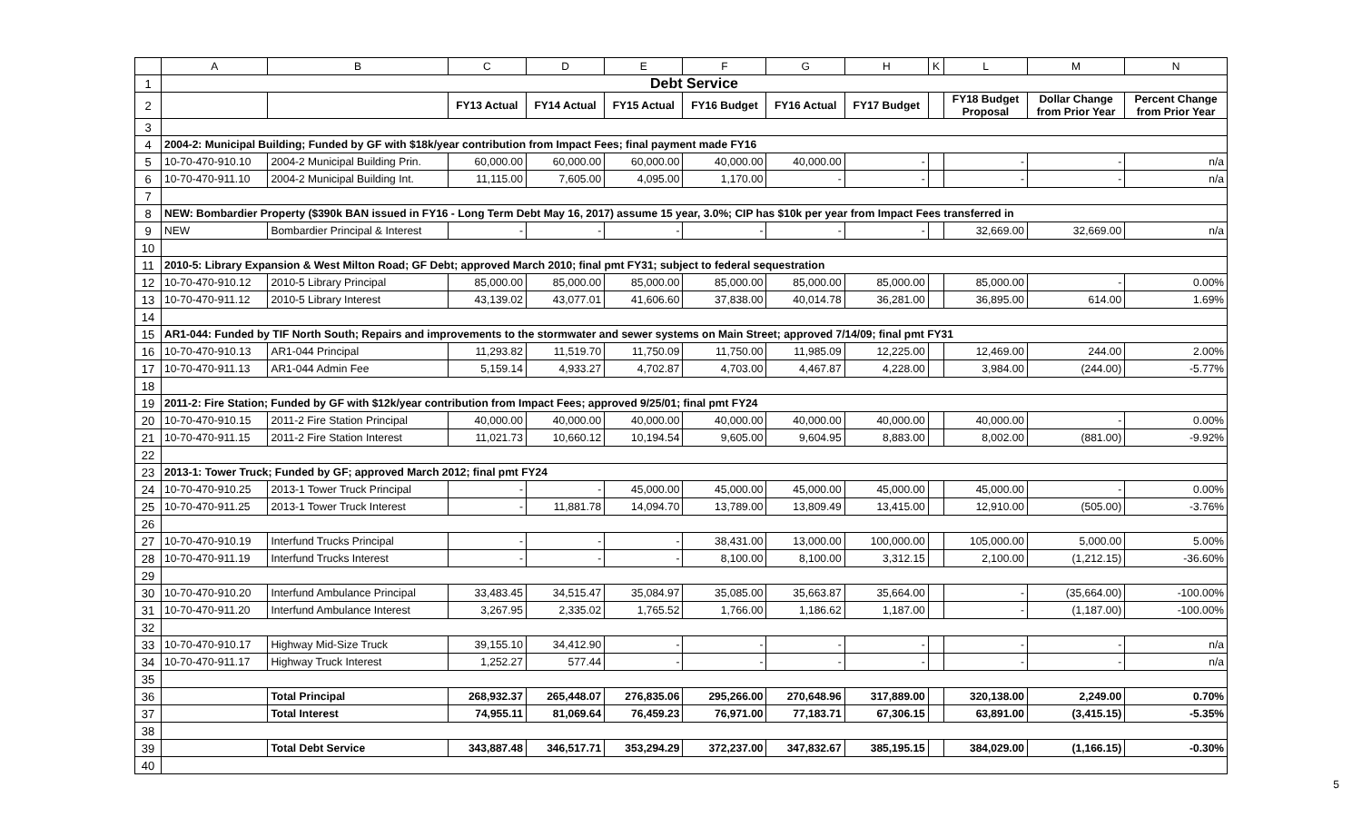| | A | B | C | D | E | F | G | H | K | L | M | N |
| --- | --- | --- | --- | --- | --- | --- | --- | --- | --- | --- | --- | --- |
| 1 | Debt Service | | | | | | | | | | | |
| 2 | | | FY13 Actual | FY14 Actual | FY15 Actual | FY16 Budget | FY16 Actual | FY17 Budget | | FY18 Budget Proposal | Dollar Change from Prior Year | Percent Change from Prior Year |
| 3 | | | | | | | | | | | | |
| 4 | 2004-2: Municipal Building; Funded by GF with $18k/year contribution from Impact Fees; final payment made FY16 | | | | | | | | | | | |
| 5 | 10-70-470-910.10 | 2004-2 Municipal Building Prin. | 60,000.00 | 60,000.00 | 60,000.00 | 40,000.00 | 40,000.00 | - | | - | - | n/a |
| 6 | 10-70-470-911.10 | 2004-2 Municipal Building Int. | 11,115.00 | 7,605.00 | 4,095.00 | 1,170.00 | - | - | | - | - | n/a |
| 7 | | | | | | | | | | | | |
| 8 | NEW: Bombardier Property ($390k BAN issued in FY16 - Long Term Debt May 16, 2017) assume 15 year, 3.0%; CIP has $10k per year from Impact Fees transferred in | | | | | | | | | | | |
| 9 | NEW | Bombardier Principal & Interest | - | - | - | - | - | - | | 32,669.00 | 32,669.00 | n/a |
| 10 | | | | | | | | | | | | |
| 11 | 2010-5: Library Expansion & West Milton Road; GF Debt; approved March 2010; final pmt FY31; subject to federal sequestration | | | | | | | | | | | |
| 12 | 10-70-470-910.12 | 2010-5 Library Principal | 85,000.00 | 85,000.00 | 85,000.00 | 85,000.00 | 85,000.00 | 85,000.00 | | 85,000.00 | - | 0.00% |
| 13 | 10-70-470-911.12 | 2010-5 Library Interest | 43,139.02 | 43,077.01 | 41,606.60 | 37,838.00 | 40,014.78 | 36,281.00 | | 36,895.00 | 614.00 | 1.69% |
| 14 | | | | | | | | | | | | |
| 15 | AR1-044: Funded by TIF North South; Repairs and improvements to the stormwater and sewer systems on Main Street; approved 7/14/09; final pmt FY31 | | | | | | | | | | | |
| 16 | 10-70-470-910.13 | AR1-044 Principal | 11,293.82 | 11,519.70 | 11,750.09 | 11,750.00 | 11,985.09 | 12,225.00 | | 12,469.00 | 244.00 | 2.00% |
| 17 | 10-70-470-911.13 | AR1-044 Admin Fee | 5,159.14 | 4,933.27 | 4,702.87 | 4,703.00 | 4,467.87 | 4,228.00 | | 3,984.00 | (244.00) | -5.77% |
| 18 | | | | | | | | | | | | |
| 19 | 2011-2: Fire Station; Funded by GF with $12k/year contribution from Impact Fees; approved 9/25/01; final pmt FY24 | | | | | | | | | | | |
| 20 | 10-70-470-910.15 | 2011-2 Fire Station Principal | 40,000.00 | 40,000.00 | 40,000.00 | 40,000.00 | 40,000.00 | 40,000.00 | | 40,000.00 | - | 0.00% |
| 21 | 10-70-470-911.15 | 2011-2 Fire Station Interest | 11,021.73 | 10,660.12 | 10,194.54 | 9,605.00 | 9,604.95 | 8,883.00 | | 8,002.00 | (881.00) | -9.92% |
| 22 | | | | | | | | | | | | |
| 23 | 2013-1: Tower Truck; Funded by GF; approved March 2012; final pmt FY24 | | | | | | | | | | | |
| 24 | 10-70-470-910.25 | 2013-1 Tower Truck Principal | - | - | 45,000.00 | 45,000.00 | 45,000.00 | 45,000.00 | | 45,000.00 | - | 0.00% |
| 25 | 10-70-470-911.25 | 2013-1 Tower Truck Interest | - | 11,881.78 | 14,094.70 | 13,789.00 | 13,809.49 | 13,415.00 | | 12,910.00 | (505.00) | -3.76% |
| 26 | | | | | | | | | | | | |
| 27 | 10-70-470-910.19 | Interfund Trucks Principal | - | - | - | 38,431.00 | 13,000.00 | 100,000.00 | | 105,000.00 | 5,000.00 | 5.00% |
| 28 | 10-70-470-911.19 | Interfund Trucks Interest | - | - | - | 8,100.00 | 8,100.00 | 3,312.15 | | 2,100.00 | (1,212.15) | -36.60% |
| 29 | | | | | | | | | | | | |
| 30 | 10-70-470-910.20 | Interfund Ambulance Principal | 33,483.45 | 34,515.47 | 35,084.97 | 35,085.00 | 35,663.87 | 35,664.00 | | - | (35,664.00) | -100.00% |
| 31 | 10-70-470-911.20 | Interfund Ambulance Interest | 3,267.95 | 2,335.02 | 1,765.52 | 1,766.00 | 1,186.62 | 1,187.00 | | - | (1,187.00) | -100.00% |
| 32 | | | | | | | | | | | | |
| 33 | 10-70-470-910.17 | Highway Mid-Size Truck | 39,155.10 | 34,412.90 | - | - | - | - | | - | - | n/a |
| 34 | 10-70-470-911.17 | Highway Truck Interest | 1,252.27 | 577.44 | - | - | - | - | | - | - | n/a |
| 35 | | | | | | | | | | | | |
| 36 | | Total Principal | 268,932.37 | 265,448.07 | 276,835.06 | 295,266.00 | 270,648.96 | 317,889.00 | | 320,138.00 | 2,249.00 | 0.70% |
| 37 | | Total Interest | 74,955.11 | 81,069.64 | 76,459.23 | 76,971.00 | 77,183.71 | 67,306.15 | | 63,891.00 | (3,415.15) | -5.35% |
| 38 | | | | | | | | | | | | |
| 39 | | Total Debt Service | 343,887.48 | 346,517.71 | 353,294.29 | 372,237.00 | 347,832.67 | 385,195.15 | | 384,029.00 | (1,166.15) | -0.30% |
| 40 | | | | | | | | | | | | |
5